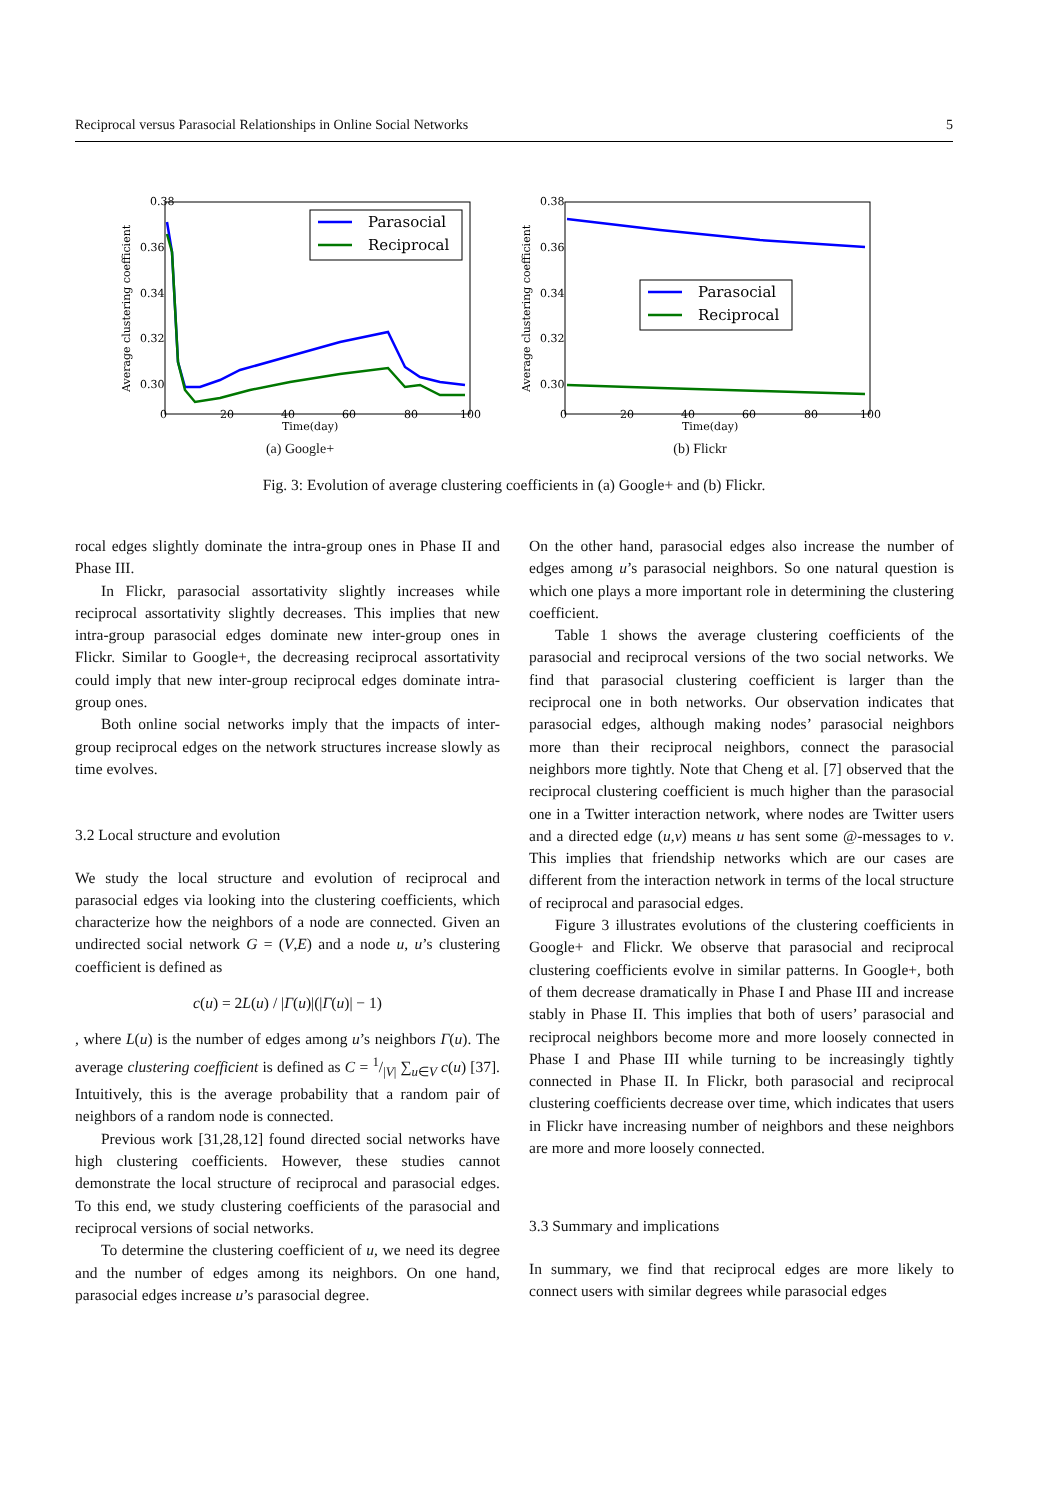Reciprocal versus Parasocial Relationships in Online Social Networks 5
0.38
0.36
0.34
0.32
0.30
0
20
40
60
80
100
Time(day)
Average clustering coefficient
Parasocial
Reciprocal
(a) Google+
0.38
0.36
0.34
0.32
0.30
0
20
40
60
80
100
Time(day)
Average clustering coefficient
Parasocial
Reciprocal
(b) Flickr
Fig. 3: Evolution of average clustering coefficients in (a) Google+ and (b) Flickr.
rocal edges slightly dominate the intra-group ones in Phase II and Phase III.
In Flickr, parasocial assortativity slightly increases while reciprocal assortativity slightly decreases. This implies that new intra-group parasocial edges dominate new inter-group ones in Flickr. Similar to Google+, the decreasing reciprocal assortativity could imply that new inter-group reciprocal edges dominate intra-group ones.
Both online social networks imply that the impacts of inter-group reciprocal edges on the network structures increase slowly as time evolves.
3.2 Local structure and evolution
We study the local structure and evolution of reciprocal and parasocial edges via looking into the clustering coefficients, which characterize how the neighbors of a node are connected. Given an undirected social network G = (V,E) and a node u, u’s clustering coefficient is defined as
c(u) = 2L(u) / |Γ(u)|(|Γ(u)| − 1)
, where L(u) is the number of edges among u’s neighbors Γ(u). The average clustering coefficient is defined as C = 1/|V| ∑<sub>u∈V</sub> c(u) [37]. Intuitively, this is the average probability that a random pair of neighbors of a random node is connected.
Previous work [31,28,12] found directed social networks have high clustering coefficients. However, these studies cannot demonstrate the local structure of reciprocal and parasocial edges. To this end, we study clustering coefficients of the parasocial and reciprocal versions of social networks.
To determine the clustering coefficient of u, we need its degree and the number of edges among its neighbors. On one hand, parasocial edges increase u’s parasocial degree.
On the other hand, parasocial edges also increase the number of edges among u’s parasocial neighbors. So one natural question is which one plays a more important role in determining the clustering coefficient.
Table 1 shows the average clustering coefficients of the parasocial and reciprocal versions of the two social networks. We find that parasocial clustering coefficient is larger than the reciprocal one in both networks. Our observation indicates that parasocial edges, although making nodes’ parasocial neighbors more than their reciprocal neighbors, connect the parasocial neighbors more tightly. Note that Cheng et al. [7] observed that the reciprocal clustering coefficient is much higher than the parasocial one in a Twitter interaction network, where nodes are Twitter users and a directed edge (u,v) means u has sent some @-messages to v. This implies that friendship networks which are our cases are different from the interaction network in terms of the local structure of reciprocal and parasocial edges.
Figure 3 illustrates evolutions of the clustering coefficients in Google+ and Flickr. We observe that parasocial and reciprocal clustering coefficients evolve in similar patterns. In Google+, both of them decrease dramatically in Phase I and Phase III and increase stably in Phase II. This implies that both of users’ parasocial and reciprocal neighbors become more and more loosely connected in Phase I and Phase III while turning to be increasingly tightly connected in Phase II. In Flickr, both parasocial and reciprocal clustering coefficients decrease over time, which indicates that users in Flickr have increasing number of neighbors and these neighbors are more and more loosely connected.
3.3 Summary and implications
In summary, we find that reciprocal edges are more likely to connect users with similar degrees while parasocial edges